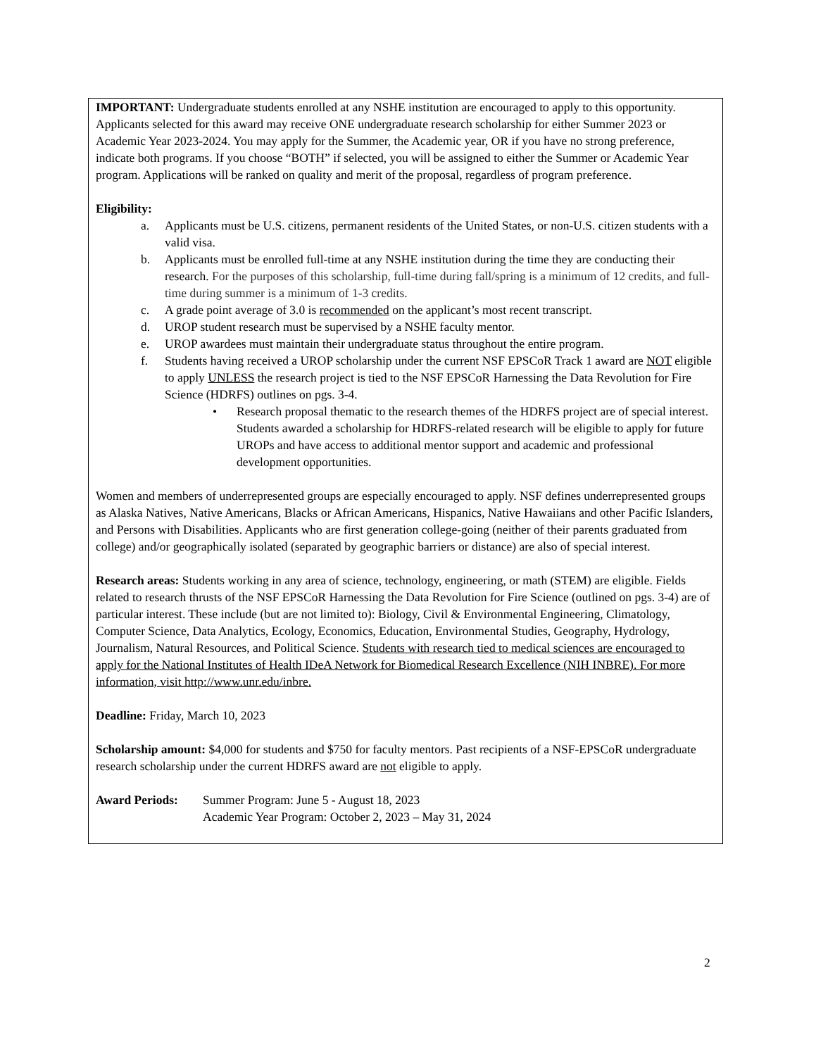IMPORTANT: Undergraduate students enrolled at any NSHE institution are encouraged to apply to this opportunity. Applicants selected for this award may receive ONE undergraduate research scholarship for either Summer 2023 or Academic Year 2023-2024. You may apply for the Summer, the Academic year, OR if you have no strong preference, indicate both programs. If you choose “BOTH” if selected, you will be assigned to either the Summer or Academic Year program. Applications will be ranked on quality and merit of the proposal, regardless of program preference.
Eligibility:
a. Applicants must be U.S. citizens, permanent residents of the United States, or non-U.S. citizen students with a valid visa.
b. Applicants must be enrolled full-time at any NSHE institution during the time they are conducting their research. For the purposes of this scholarship, full-time during fall/spring is a minimum of 12 credits, and full-time during summer is a minimum of 1-3 credits.
c. A grade point average of 3.0 is recommended on the applicant’s most recent transcript.
d. UROP student research must be supervised by a NSHE faculty mentor.
e. UROP awardees must maintain their undergraduate status throughout the entire program.
f. Students having received a UROP scholarship under the current NSF EPSCoR Track 1 award are NOT eligible to apply UNLESS the research project is tied to the NSF EPSCoR Harnessing the Data Revolution for Fire Science (HDRFS) outlines on pgs. 3-4.
• Research proposal thematic to the research themes of the HDRFS project are of special interest. Students awarded a scholarship for HDRFS-related research will be eligible to apply for future UROPs and have access to additional mentor support and academic and professional development opportunities.
Women and members of underrepresented groups are especially encouraged to apply. NSF defines underrepresented groups as Alaska Natives, Native Americans, Blacks or African Americans, Hispanics, Native Hawaiians and other Pacific Islanders, and Persons with Disabilities. Applicants who are first generation college-going (neither of their parents graduated from college) and/or geographically isolated (separated by geographic barriers or distance) are also of special interest.
Research areas: Students working in any area of science, technology, engineering, or math (STEM) are eligible. Fields related to research thrusts of the NSF EPSCoR Harnessing the Data Revolution for Fire Science (outlined on pgs. 3-4) are of particular interest. These include (but are not limited to): Biology, Civil & Environmental Engineering, Climatology, Computer Science, Data Analytics, Ecology, Economics, Education, Environmental Studies, Geography, Hydrology, Journalism, Natural Resources, and Political Science. Students with research tied to medical sciences are encouraged to apply for the National Institutes of Health IDeA Network for Biomedical Research Excellence (NIH INBRE). For more information, visit http://www.unr.edu/inbre.
Deadline: Friday, March 10, 2023
Scholarship amount: $4,000 for students and $750 for faculty mentors. Past recipients of a NSF-EPSCoR undergraduate research scholarship under the current HDRFS award are not eligible to apply.
Award Periods: Summer Program: June 5 - August 18, 2023
Academic Year Program: October 2, 2023 – May 31, 2024
2